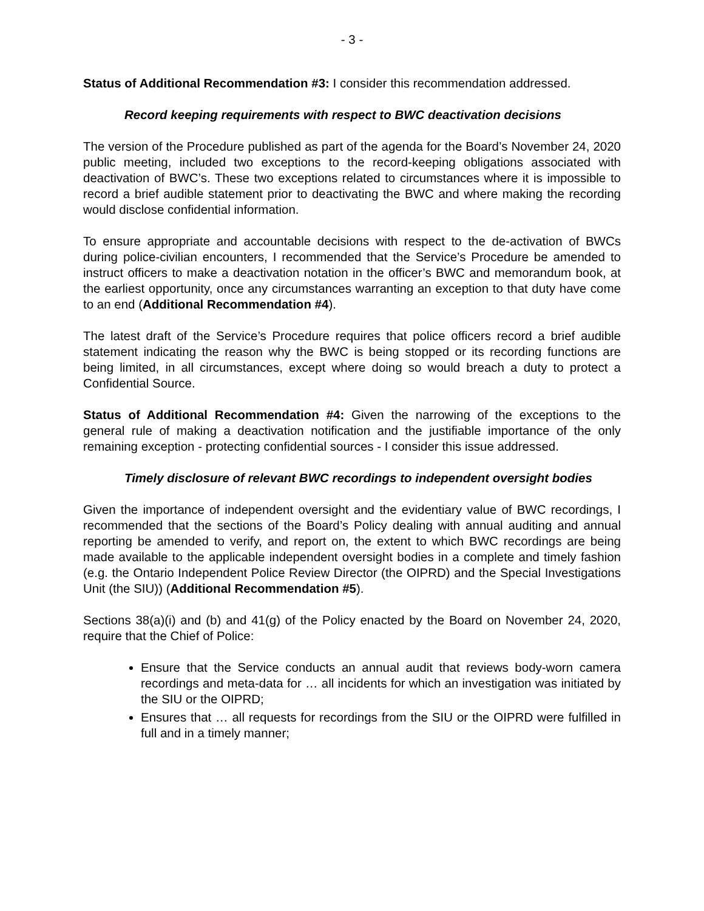- 3 -
Status of Additional Recommendation #3: I consider this recommendation addressed.
Record keeping requirements with respect to BWC deactivation decisions
The version of the Procedure published as part of the agenda for the Board’s November 24, 2020 public meeting, included two exceptions to the record-keeping obligations associated with deactivation of BWC’s. These two exceptions related to circumstances where it is impossible to record a brief audible statement prior to deactivating the BWC and where making the recording would disclose confidential information.
To ensure appropriate and accountable decisions with respect to the de-activation of BWCs during police-civilian encounters, I recommended that the Service’s Procedure be amended to instruct officers to make a deactivation notation in the officer’s BWC and memorandum book, at the earliest opportunity, once any circumstances warranting an exception to that duty have come to an end (Additional Recommendation #4).
The latest draft of the Service’s Procedure requires that police officers record a brief audible statement indicating the reason why the BWC is being stopped or its recording functions are being limited, in all circumstances, except where doing so would breach a duty to protect a Confidential Source.
Status of Additional Recommendation #4: Given the narrowing of the exceptions to the general rule of making a deactivation notification and the justifiable importance of the only remaining exception - protecting confidential sources - I consider this issue addressed.
Timely disclosure of relevant BWC recordings to independent oversight bodies
Given the importance of independent oversight and the evidentiary value of BWC recordings, I recommended that the sections of the Board’s Policy dealing with annual auditing and annual reporting be amended to verify, and report on, the extent to which BWC recordings are being made available to the applicable independent oversight bodies in a complete and timely fashion (e.g. the Ontario Independent Police Review Director (the OIPRD) and the Special Investigations Unit (the SIU)) (Additional Recommendation #5).
Sections 38(a)(i) and (b) and 41(g) of the Policy enacted by the Board on November 24, 2020, require that the Chief of Police:
Ensure that the Service conducts an annual audit that reviews body-worn camera recordings and meta-data for … all incidents for which an investigation was initiated by the SIU or the OIPRD;
Ensures that … all requests for recordings from the SIU or the OIPRD were fulfilled in full and in a timely manner;